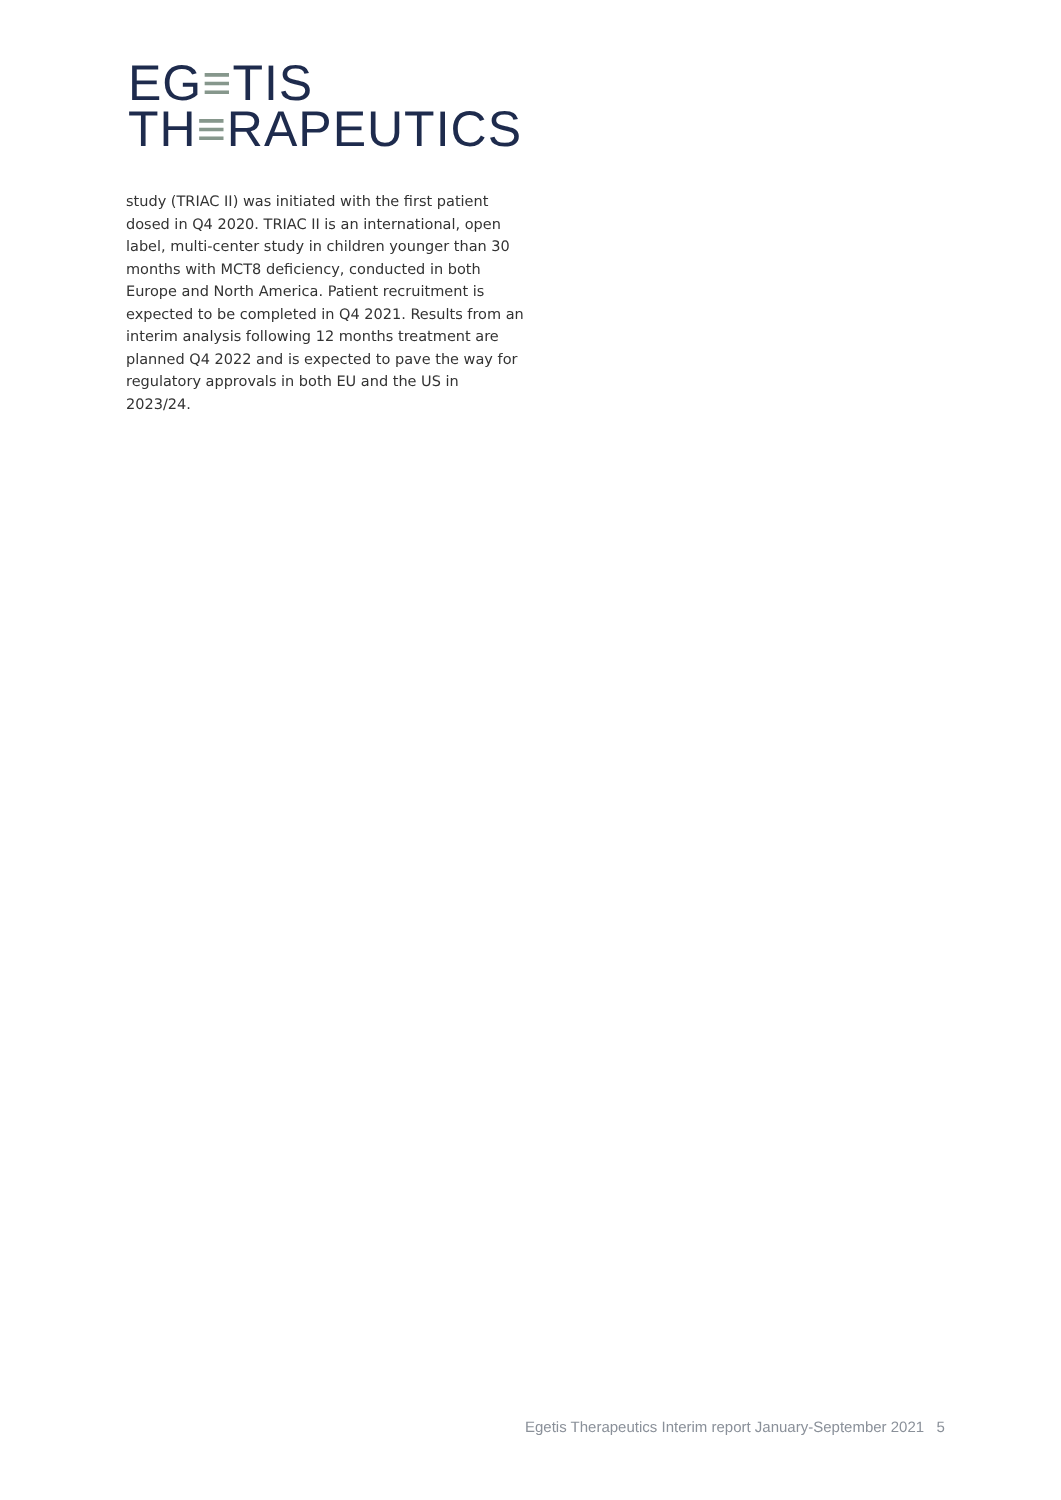EG≡TIS
TH≡RAPEUTICS
study (TRIAC II) was initiated with the first patient dosed in Q4 2020. TRIAC II is an international, open label, multi-center study in children younger than 30 months with MCT8 deficiency, conducted in both Europe and North America. Patient recruitment is expected to be completed in Q4 2021. Results from an interim analysis following 12 months treatment are planned Q4 2022 and is expected to pave the way for regulatory approvals in both EU and the US in 2023/24.
Egetis Therapeutics Interim report January-September 2021 5